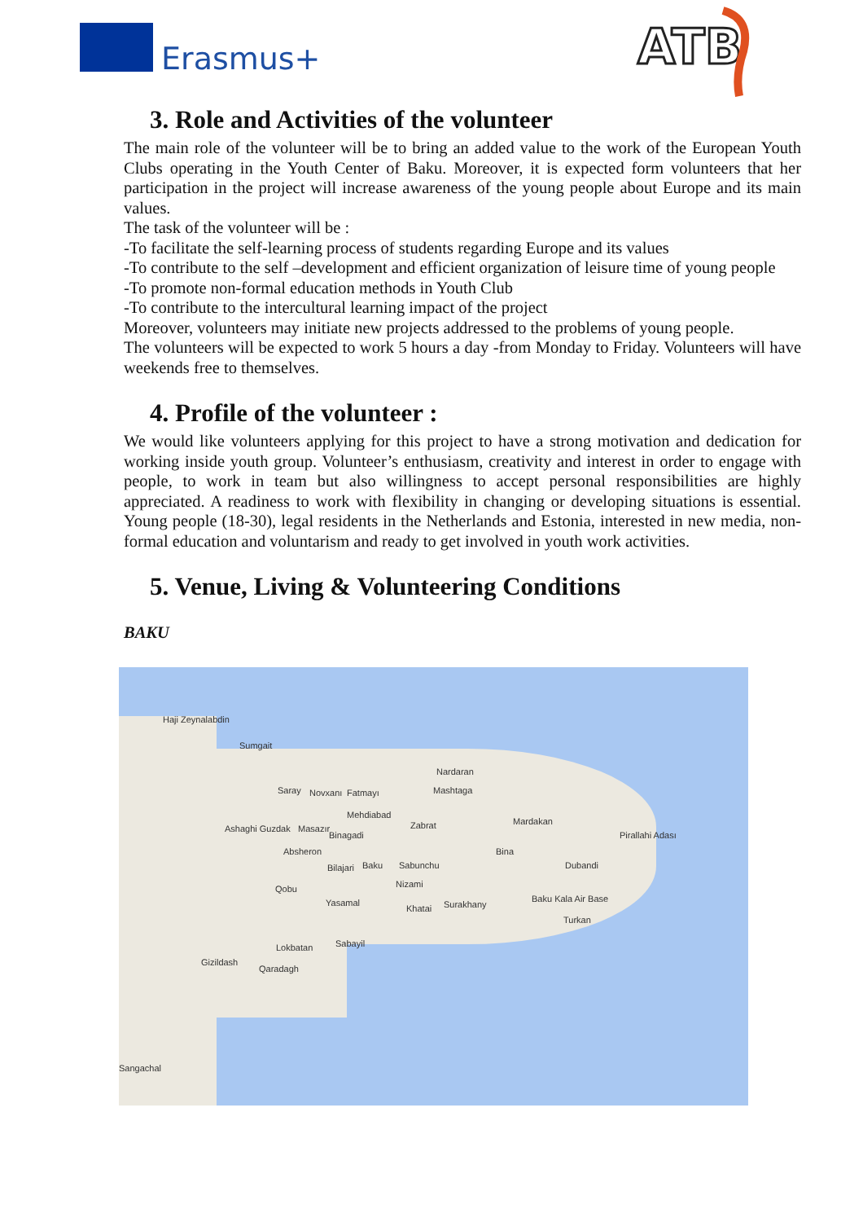Erasmus+
ATB
3. Role and Activities of the volunteer
The main role of the volunteer will be to bring an added value to the work of the European Youth Clubs operating in the Youth Center of Baku. Moreover, it is expected form volunteers that her participation in the project will increase awareness of the young people about Europe and its main values.
The task of the volunteer will be :
-To facilitate the self-learning process of students regarding Europe and its values
-To contribute to the self –development and efficient organization of leisure time of young people
-To promote non-formal education methods in Youth Club
-To contribute to the intercultural learning impact of the project
Moreover, volunteers may initiate new projects addressed to the problems of young people.
The volunteers will be expected to work 5 hours a day -from Monday to Friday. Volunteers will have weekends free to themselves.
4. Profile of the volunteer :
We would like volunteers applying for this project to have a strong motivation and dedication for working inside youth group. Volunteer’s enthusiasm, creativity and interest in order to engage with people, to work in team but also willingness to accept personal responsibilities are highly appreciated. A readiness to work with flexibility in changing or developing situations is essential. Young people (18-30), legal residents in the Netherlands and Estonia, interested in new media, non-formal education and voluntarism and ready to get involved in youth work activities.
5. Venue, Living & Volunteering Conditions
BAKU
Haji Zeynalabdin
Sumgait
Nardaran
Saray Novxanı Fatmayı Mashtaga
Mehdiabad
Ashaghi Guzdak Masazır
Binagadi
Zabrat Mardakan
Pirallahi Adası
Absheron Bina
Bilajari Baku Sabunchu Dubandi
Nizami Qobu
Baku Kala Air Base Yasamal
Khatai Surakhany
Turkan
Sabayil Lokbatan
Gizildash
Qaradagh
Sangachal